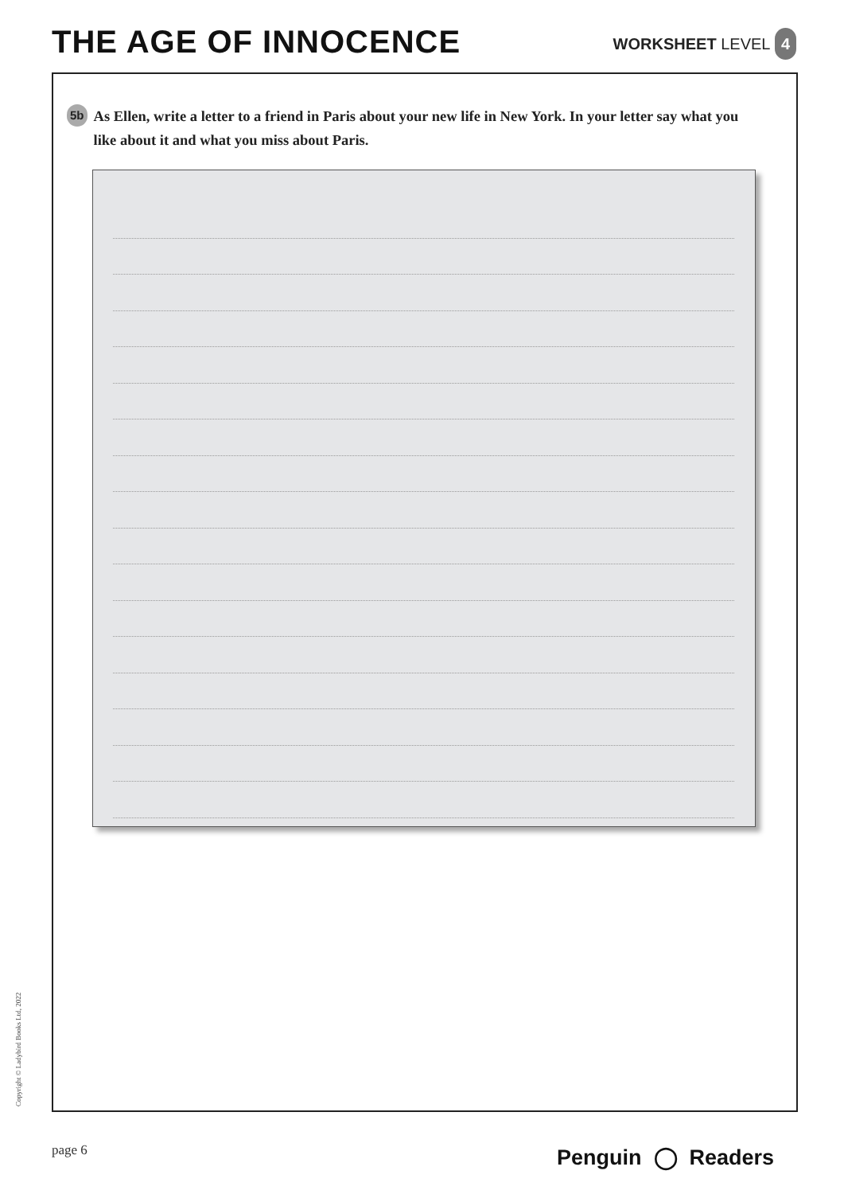THE AGE OF INNOCENCE
WORKSHEET LEVEL 4
5b As Ellen, write a letter to a friend in Paris about your new life in New York. In your letter say what you like about it and what you miss about Paris.
Copyright © Ladybird Books Ltd, 2022
page 6 Penguin ◯ Readers